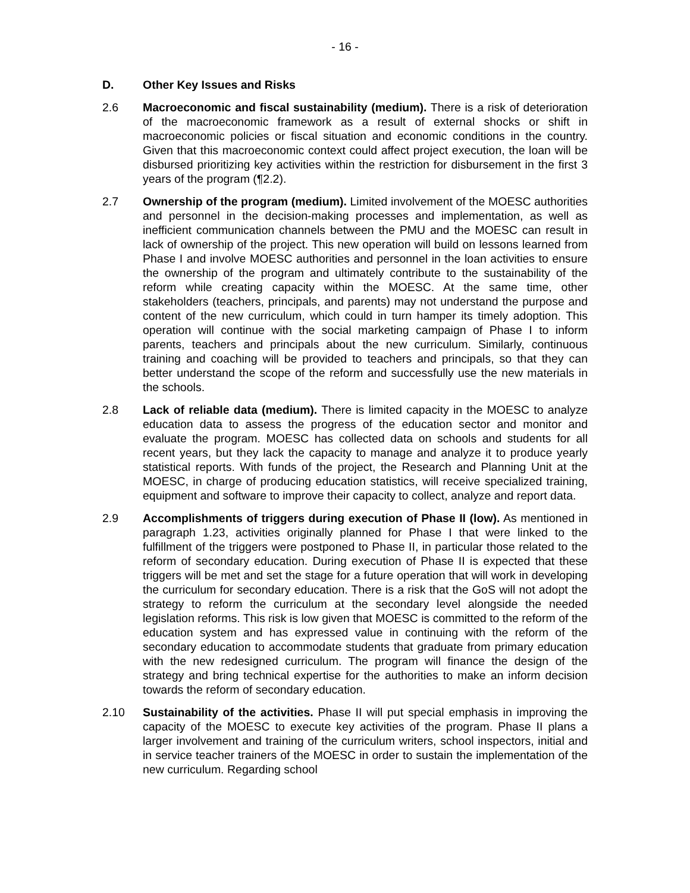- 16 -
D. Other Key Issues and Risks
2.6 Macroeconomic and fiscal sustainability (medium). There is a risk of deterioration of the macroeconomic framework as a result of external shocks or shift in macroeconomic policies or fiscal situation and economic conditions in the country. Given that this macroeconomic context could affect project execution, the loan will be disbursed prioritizing key activities within the restriction for disbursement in the first 3 years of the program (¶2.2).
2.7 Ownership of the program (medium). Limited involvement of the MOESC authorities and personnel in the decision-making processes and implementation, as well as inefficient communication channels between the PMU and the MOESC can result in lack of ownership of the project. This new operation will build on lessons learned from Phase I and involve MOESC authorities and personnel in the loan activities to ensure the ownership of the program and ultimately contribute to the sustainability of the reform while creating capacity within the MOESC. At the same time, other stakeholders (teachers, principals, and parents) may not understand the purpose and content of the new curriculum, which could in turn hamper its timely adoption. This operation will continue with the social marketing campaign of Phase I to inform parents, teachers and principals about the new curriculum. Similarly, continuous training and coaching will be provided to teachers and principals, so that they can better understand the scope of the reform and successfully use the new materials in the schools.
2.8 Lack of reliable data (medium). There is limited capacity in the MOESC to analyze education data to assess the progress of the education sector and monitor and evaluate the program. MOESC has collected data on schools and students for all recent years, but they lack the capacity to manage and analyze it to produce yearly statistical reports. With funds of the project, the Research and Planning Unit at the MOESC, in charge of producing education statistics, will receive specialized training, equipment and software to improve their capacity to collect, analyze and report data.
2.9 Accomplishments of triggers during execution of Phase II (low). As mentioned in paragraph 1.23, activities originally planned for Phase I that were linked to the fulfillment of the triggers were postponed to Phase II, in particular those related to the reform of secondary education. During execution of Phase II is expected that these triggers will be met and set the stage for a future operation that will work in developing the curriculum for secondary education. There is a risk that the GoS will not adopt the strategy to reform the curriculum at the secondary level alongside the needed legislation reforms. This risk is low given that MOESC is committed to the reform of the education system and has expressed value in continuing with the reform of the secondary education to accommodate students that graduate from primary education with the new redesigned curriculum. The program will finance the design of the strategy and bring technical expertise for the authorities to make an inform decision towards the reform of secondary education.
2.10 Sustainability of the activities. Phase II will put special emphasis in improving the capacity of the MOESC to execute key activities of the program. Phase II plans a larger involvement and training of the curriculum writers, school inspectors, initial and in service teacher trainers of the MOESC in order to sustain the implementation of the new curriculum. Regarding school